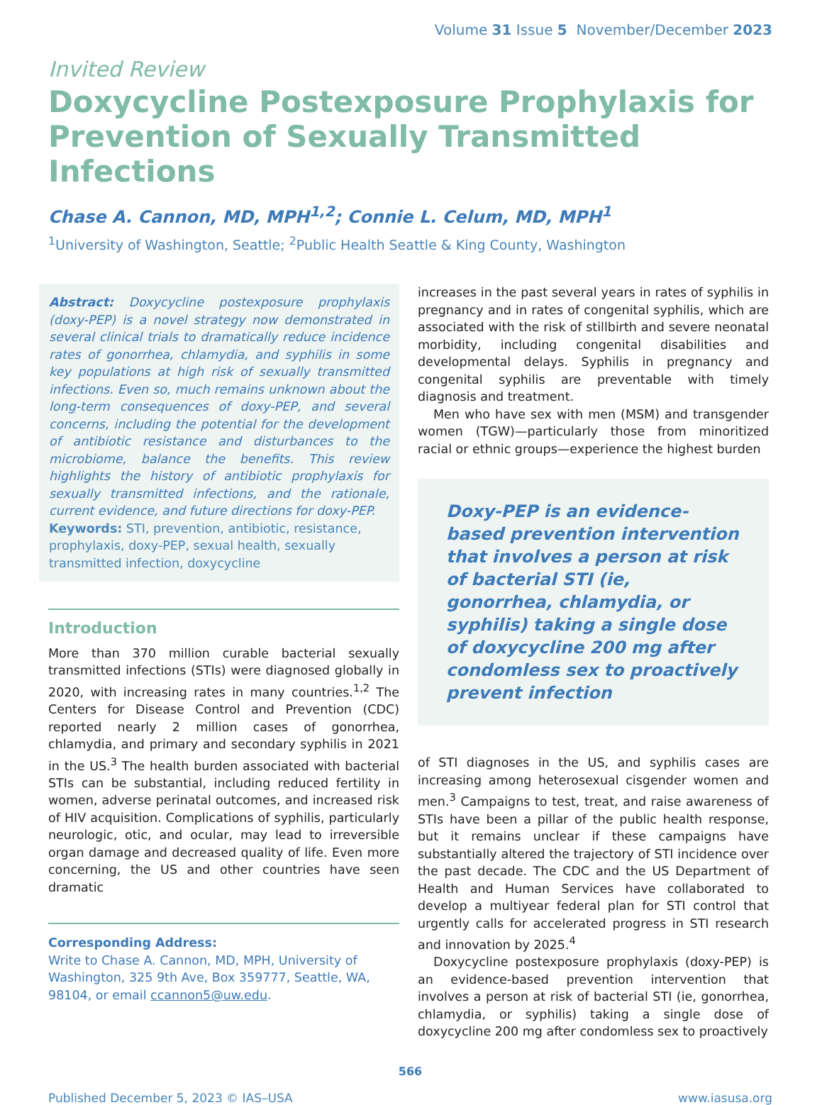Volume 31 Issue 5 November/December 2023
Invited Review
Doxycycline Postexposure Prophylaxis for Prevention of Sexually Transmitted Infections
Chase A. Cannon, MD, MPH<sup>1,2</sup>; Connie L. Celum, MD, MPH<sup>1</sup>
<sup>1</sup> University of Washington, Seattle; <sup>2</sup>Public Health Seattle & King County, Washington
Abstract: Doxycycline postexposure prophylaxis (doxy-PEP) is a novel strategy now demonstrated in several clinical trials to dramatically reduce incidence rates of gonorrhea, chlamydia, and syphilis in some key populations at high risk of sexually transmitted infections. Even so, much remains unknown about the long-term consequences of doxy-PEP, and several concerns, including the potential for the development of antibiotic resistance and disturbances to the microbiome, balance the benefits. This review highlights the history of antibiotic prophylaxis for sexually transmitted infections, and the rationale, current evidence, and future directions for doxy-PEP.
Keywords: STI, prevention, antibiotic, resistance, prophylaxis, doxy-PEP, sexual health, sexually transmitted infection, doxycycline
Introduction
More than 370 million curable bacterial sexually transmitted infections (STIs) were diagnosed globally in 2020, with increasing rates in many countries.<sup>1,2</sup> The Centers for Disease Control and Prevention (CDC) reported nearly 2 million cases of gonorrhea, chlamydia, and primary and secondary syphilis in 2021 in the US.<sup>3</sup> The health burden associated with bacterial STIs can be substantial, including reduced fertility in women, adverse perinatal outcomes, and increased risk of HIV acquisition. Complications of syphilis, particularly neurologic, otic, and ocular, may lead to irreversible organ damage and decreased quality of life. Even more concerning, the US and other countries have seen dramatic
Corresponding Address:
Write to Chase A. Cannon, MD, MPH, University of Washington, 325 9th Ave, Box 359777, Seattle, WA, 98104, or email ccannon5@uw.edu.
increases in the past several years in rates of syphilis in pregnancy and in rates of congenital syphilis, which are associated with the risk of stillbirth and severe neonatal morbidity, including congenital disabilities and developmental delays. Syphilis in pregnancy and congenital syphilis are preventable with timely diagnosis and treatment.
Men who have sex with men (MSM) and transgender women (TGW)—particularly those from minoritized racial or ethnic groups—experience the highest burden
Doxy-PEP is an evidence-based prevention intervention that involves a person at risk of bacterial STI (ie, gonorrhea, chlamydia, or syphilis) taking a single dose of doxycycline 200 mg after condomless sex to proactively prevent infection
of STI diagnoses in the US, and syphilis cases are increasing among heterosexual cisgender women and men.<sup>3</sup> Campaigns to test, treat, and raise awareness of STIs have been a pillar of the public health response, but it remains unclear if these campaigns have substantially altered the trajectory of STI incidence over the past decade. The CDC and the US Department of Health and Human Services have collaborated to develop a multiyear federal plan for STI control that urgently calls for accelerated progress in STI research and innovation by 2025.<sup>4</sup>
Doxycycline postexposure prophylaxis (doxy-PEP) is an evidence-based prevention intervention that involves a person at risk of bacterial STI (ie, gonorrhea, chlamydia, or syphilis) taking a single dose of doxycycline 200 mg after condomless sex to proactively
566
Published December 5, 2023 © IAS–USA www.iasusa.org